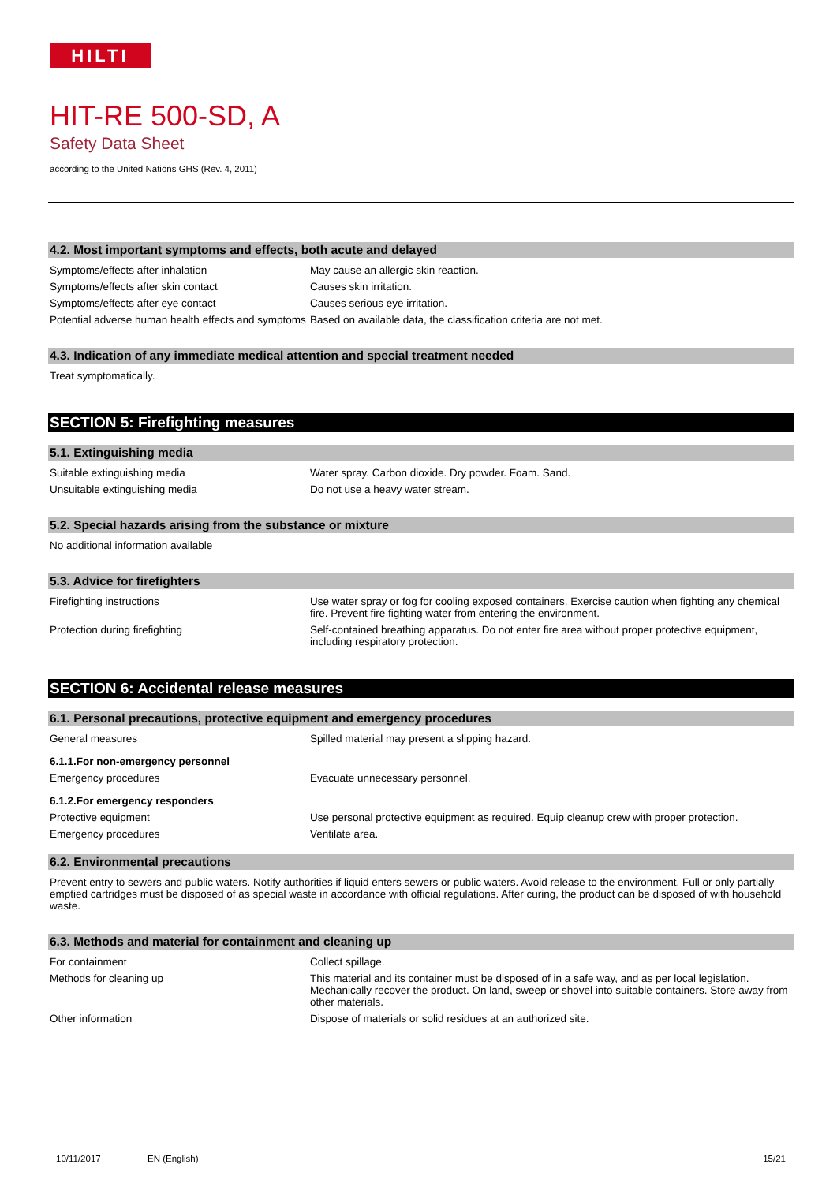HILTI
HIT-RE 500-SD, A
Safety Data Sheet
according to the United Nations GHS (Rev. 4, 2011)
4.2. Most important symptoms and effects, both acute and delayed
Symptoms/effects after inhalation May cause an allergic skin reaction.
Symptoms/effects after skin contact Causes skin irritation.
Symptoms/effects after eye contact Causes serious eye irritation.
Potential adverse human health effects and symptoms
Based on available data, the classification criteria are not met.
4.3. Indication of any immediate medical attention and special treatment needed
Treat symptomatically.
SECTION 5: Firefighting measures
5.1. Extinguishing media
Suitable extinguishing media Water spray. Carbon dioxide. Dry powder. Foam. Sand.
Unsuitable extinguishing media Do not use a heavy water stream.
5.2. Special hazards arising from the substance or mixture
No additional information available
5.3. Advice for firefighters
Firefighting instructions Use water spray or fog for cooling exposed containers. Exercise caution when fighting any chemical fire. Prevent fire fighting water from entering the environment.
Protection during firefighting Self-contained breathing apparatus. Do not enter fire area without proper protective equipment, including respiratory protection.
SECTION 6: Accidental release measures
6.1. Personal precautions, protective equipment and emergency procedures
General measures Spilled material may present a slipping hazard.
6.1.1.For non-emergency personnel
Emergency procedures Evacuate unnecessary personnel.
6.1.2.For emergency responders
Protective equipment Use personal protective equipment as required. Equip cleanup crew with proper protection.
Emergency procedures Ventilate area.
6.2. Environmental precautions
Prevent entry to sewers and public waters. Notify authorities if liquid enters sewers or public waters. Avoid release to the environment. Full or only partially emptied cartridges must be disposed of as special waste in accordance with official regulations. After curing, the product can be disposed of with household waste.
6.3. Methods and material for containment and cleaning up
For containment Collect spillage.
Methods for cleaning up This material and its container must be disposed of in a safe way, and as per local legislation. Mechanically recover the product. On land, sweep or shovel into suitable containers. Store away from other materials.
Other information Dispose of materials or solid residues at an authorized site.
10/11/2017 EN (English) 15/21